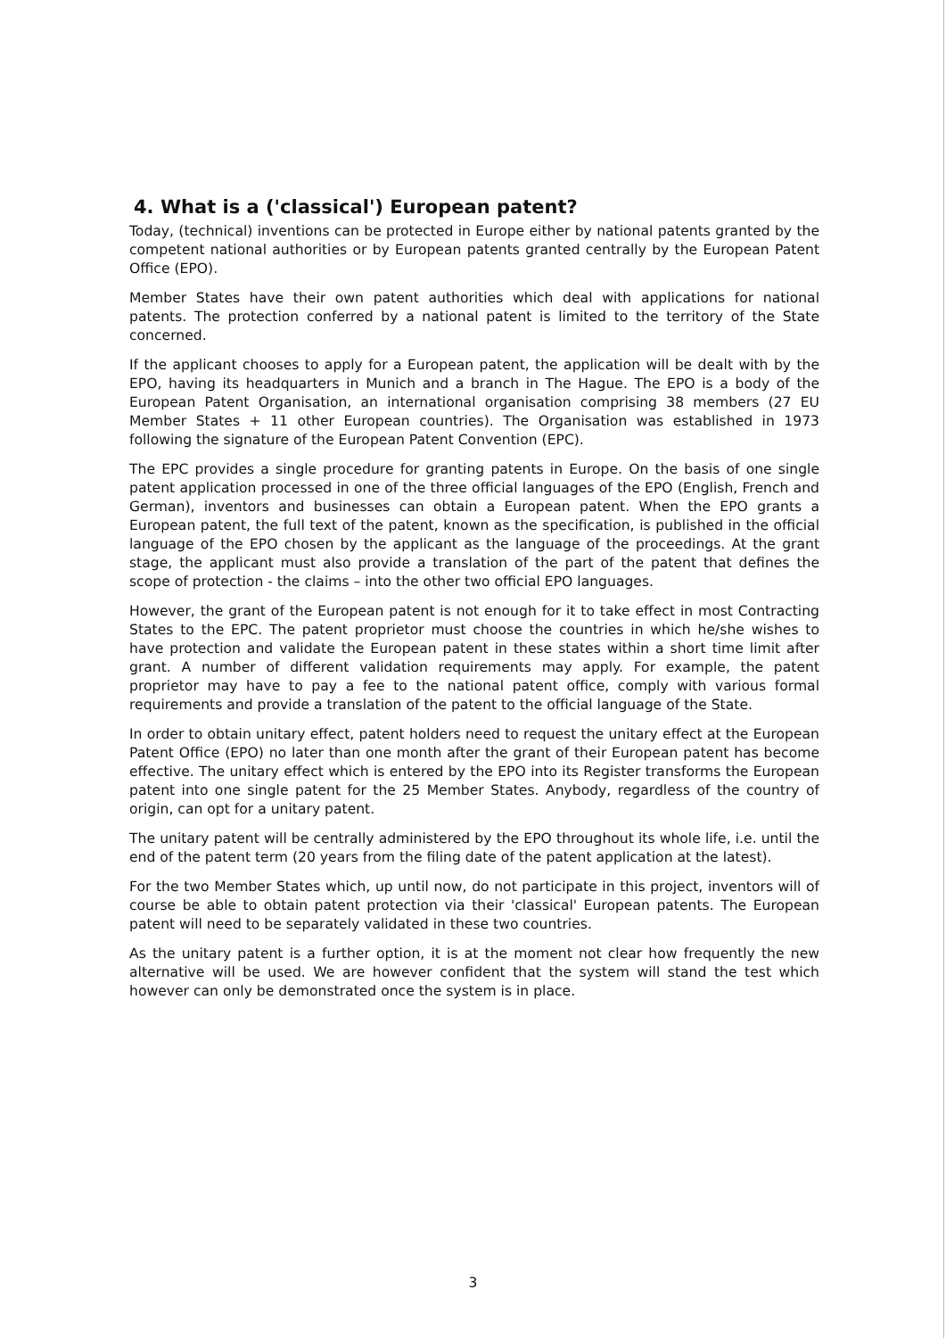4. What is a ('classical') European patent?
Today, (technical) inventions can be protected in Europe either by national patents granted by the competent national authorities or by European patents granted centrally by the European Patent Office (EPO).
Member States have their own patent authorities which deal with applications for national patents. The protection conferred by a national patent is limited to the territory of the State concerned.
If the applicant chooses to apply for a European patent, the application will be dealt with by the EPO, having its headquarters in Munich and a branch in The Hague. The EPO is a body of the European Patent Organisation, an international organisation comprising 38 members (27 EU Member States + 11 other European countries). The Organisation was established in 1973 following the signature of the European Patent Convention (EPC).
The EPC provides a single procedure for granting patents in Europe. On the basis of one single patent application processed in one of the three official languages of the EPO (English, French and German), inventors and businesses can obtain a European patent. When the EPO grants a European patent, the full text of the patent, known as the specification, is published in the official language of the EPO chosen by the applicant as the language of the proceedings. At the grant stage, the applicant must also provide a translation of the part of the patent that defines the scope of protection - the claims – into the other two official EPO languages.
However, the grant of the European patent is not enough for it to take effect in most Contracting States to the EPC. The patent proprietor must choose the countries in which he/she wishes to have protection and validate the European patent in these states within a short time limit after grant. A number of different validation requirements may apply. For example, the patent proprietor may have to pay a fee to the national patent office, comply with various formal requirements and provide a translation of the patent to the official language of the State.
In order to obtain unitary effect, patent holders need to request the unitary effect at the European Patent Office (EPO) no later than one month after the grant of their European patent has become effective. The unitary effect which is entered by the EPO into its Register transforms the European patent into one single patent for the 25 Member States. Anybody, regardless of the country of origin, can opt for a unitary patent.
The unitary patent will be centrally administered by the EPO throughout its whole life, i.e. until the end of the patent term (20 years from the filing date of the patent application at the latest).
For the two Member States which, up until now, do not participate in this project, inventors will of course be able to obtain patent protection via their 'classical' European patents. The European patent will need to be separately validated in these two countries.
As the unitary patent is a further option, it is at the moment not clear how frequently the new alternative will be used. We are however confident that the system will stand the test which however can only be demonstrated once the system is in place.
3